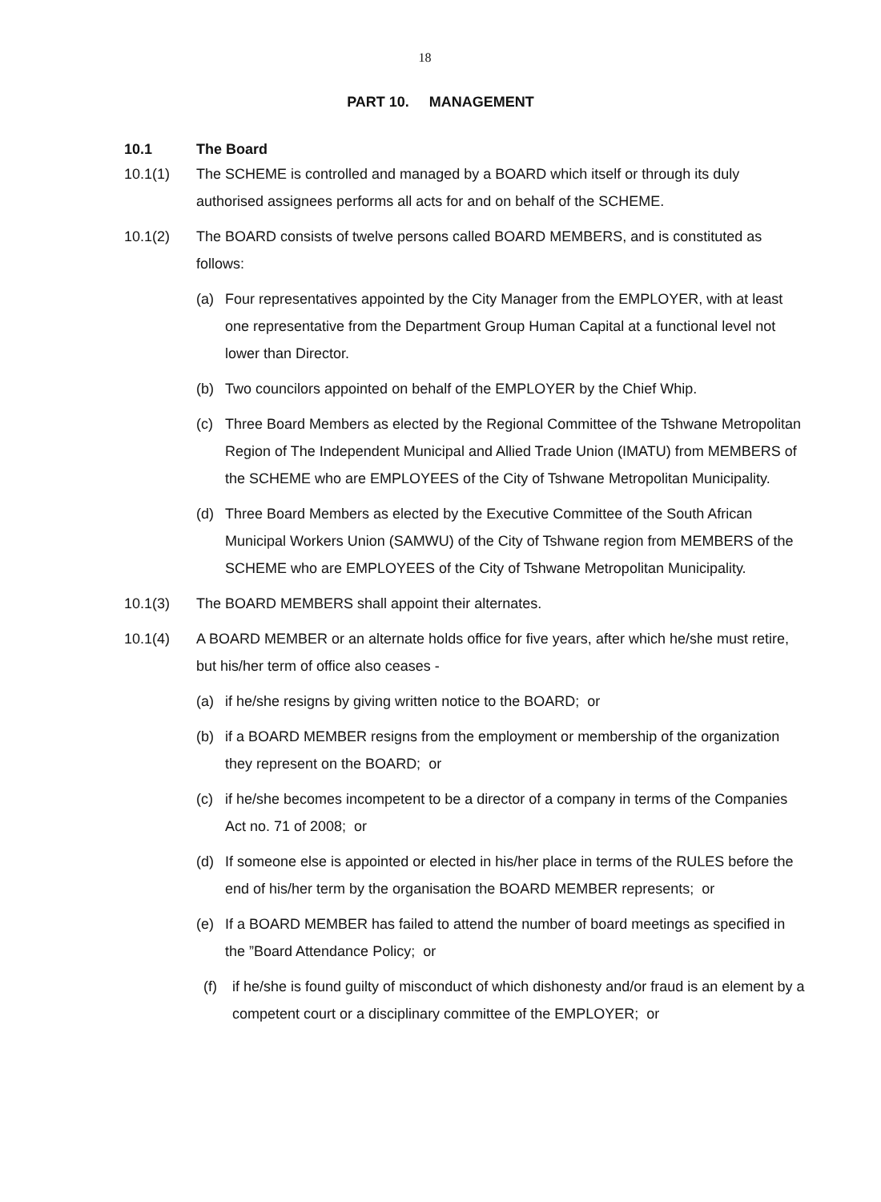18
PART 10. MANAGEMENT
10.1 The Board
10.1(1) The SCHEME is controlled and managed by a BOARD which itself or through its duly authorised assignees performs all acts for and on behalf of the SCHEME.
10.1(2) The BOARD consists of twelve persons called BOARD MEMBERS, and is constituted as follows:
(a) Four representatives appointed by the City Manager from the EMPLOYER, with at least one representative from the Department Group Human Capital at a functional level not lower than Director.
(b) Two councilors appointed on behalf of the EMPLOYER by the Chief Whip.
(c) Three Board Members as elected by the Regional Committee of the Tshwane Metropolitan Region of The Independent Municipal and Allied Trade Union (IMATU) from MEMBERS of the SCHEME who are EMPLOYEES of the City of Tshwane Metropolitan Municipality.
(d) Three Board Members as elected by the Executive Committee of the South African Municipal Workers Union (SAMWU) of the City of Tshwane region from MEMBERS of the SCHEME who are EMPLOYEES of the City of Tshwane Metropolitan Municipality.
10.1(3) The BOARD MEMBERS shall appoint their alternates.
10.1(4) A BOARD MEMBER or an alternate holds office for five years, after which he/she must retire, but his/her term of office also ceases -
(a) if he/she resigns by giving written notice to the BOARD; or
(b) if a BOARD MEMBER resigns from the employment or membership of the organization they represent on the BOARD; or
(c) if he/she becomes incompetent to be a director of a company in terms of the Companies Act no. 71 of 2008; or
(d) If someone else is appointed or elected in his/her place in terms of the RULES before the end of his/her term by the organisation the BOARD MEMBER represents; or
(e) If a BOARD MEMBER has failed to attend the number of board meetings as specified in the ”Board Attendance Policy; or
(f) if he/she is found guilty of misconduct of which dishonesty and/or fraud is an element by a competent court or a disciplinary committee of the EMPLOYER; or